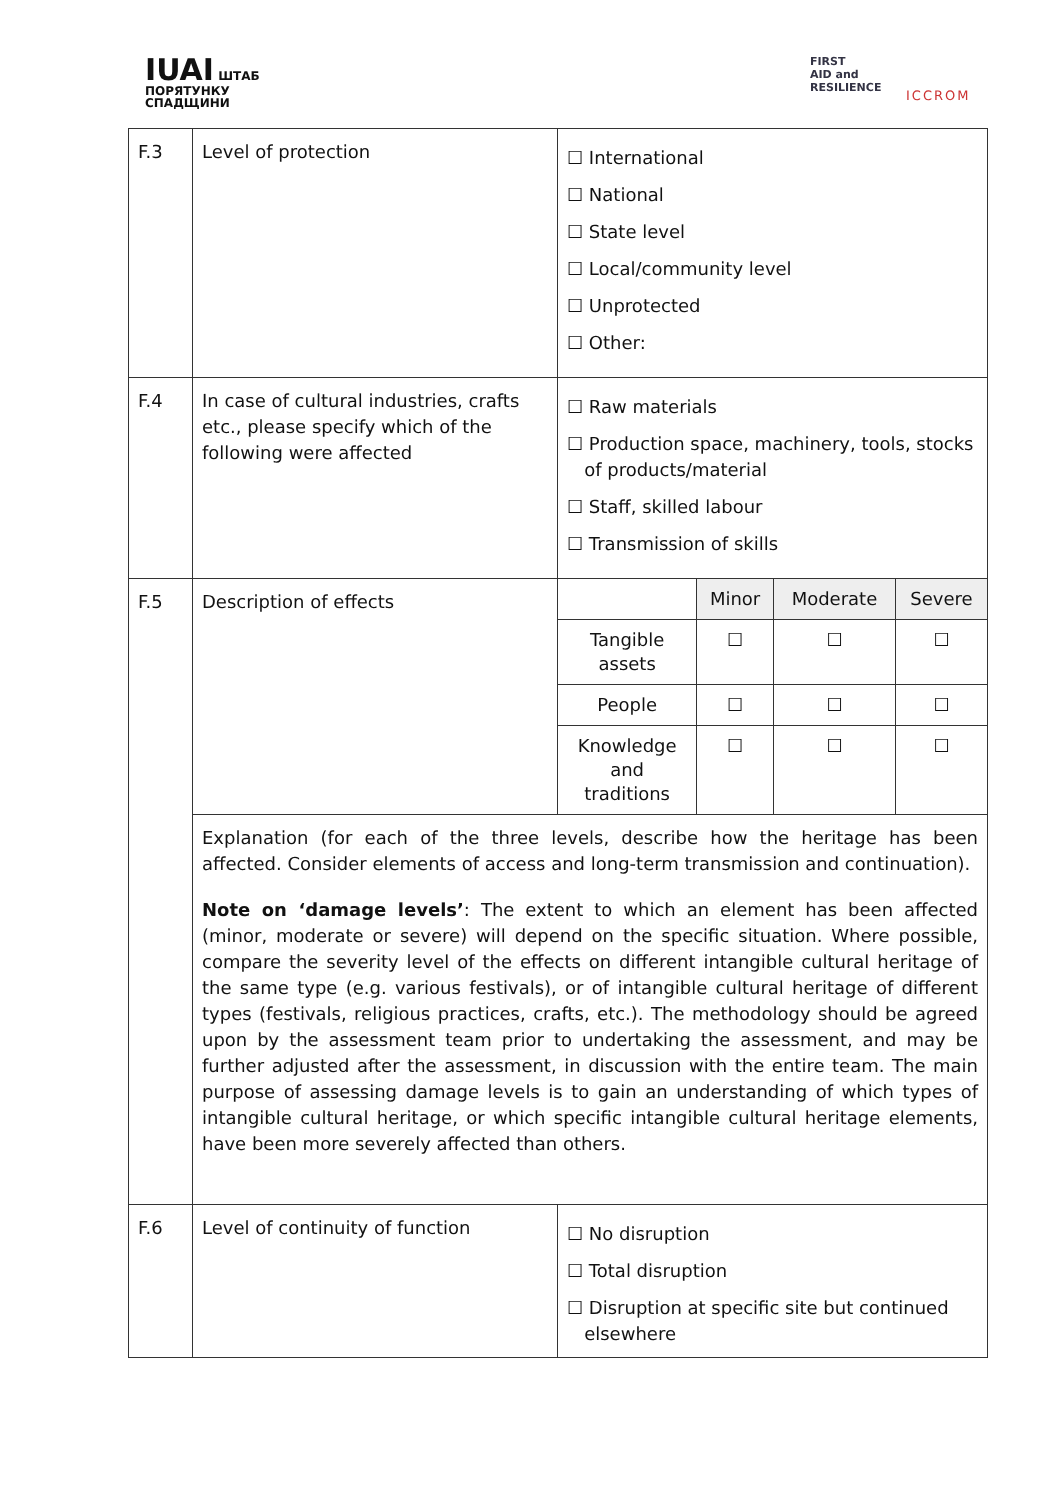IUAI ШТАБ
ПОРЯТУНКУ
СПАДЩИНИ
FIRST
AID and
RESILIENCE
ICCROM
| F.3 | Level of protection | ☐ International ☐ National ☐ State level ☐ Local/community level ☐ Unprotected ☐ Other: |
| F.4 | In case of cultural industries, crafts etc., please specify which of the following were affected | ☐ Raw materials ☐ Production space, machinery, tools, stocks of products/material ☐ Staff, skilled labour ☐ Transmission of skills |
| F.5 | Description of effects | / / Minor / Moderate / Severe / / Tangible assets / ☐ / ☐ / ☐ / / People / ☐ / ☐ / ☐ / / Knowledge and traditions / ☐ / ☐ / ☐ / |
| | Explanation (for each of the three levels, describe how the heritage has been affected. Consider elements of access and long-term transmission and continuation). Note on ‘damage levels’ : The extent to which an element has been affected (minor, moderate or severe) will depend on the specific situation. Where possible, compare the severity level of the effects on different intangible cultural heritage of the same type (e.g. various festivals), or of intangible cultural heritage of different types (festivals, religious practices, crafts, etc.). The methodology should be agreed upon by the assessment team prior to undertaking the assessment, and may be further adjusted after the assessment, in discussion with the entire team. The main purpose of assessing damage levels is to gain an understanding of which types of intangible cultural heritage, or which specific intangible cultural heritage elements, have been more severely affected than others. | |
| F.6 | Level of continuity of function | ☐ No disruption ☐ Total disruption ☐ Disruption at specific site but continued elsewhere |